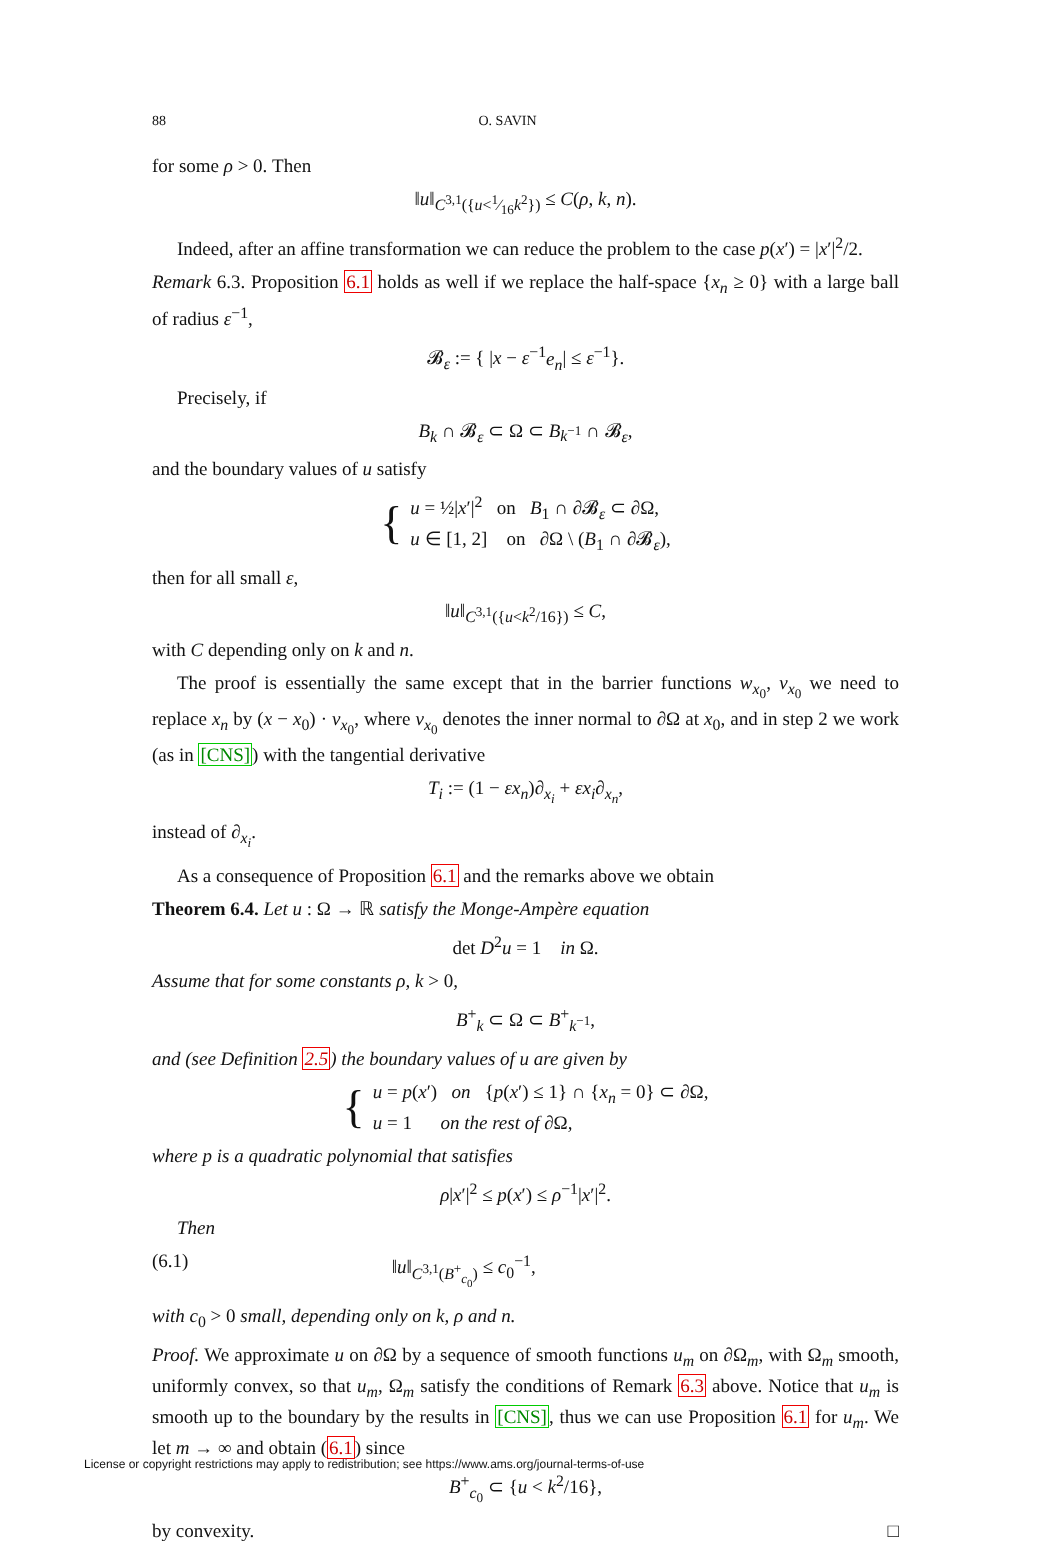88 O. SAVIN
for some ρ > 0. Then
‖u‖<sub>C<sup>3,1</sup>({u<1⁄16k<sup>2</sup>})</sub> ≤ C(ρ, k, n).
Indeed, after an affine transformation we can reduce the problem to the case p(x′) = |x′|<sup>2</sup>/2.
Remark 6.3. Proposition 6.1 holds as well if we replace the half-space {x<sub>n</sub> ≥ 0} with a large ball of radius ε<sup>−1</sup>,
𝓑<sub>ε</sub> := { |x − ε<sup>−1</sup>e<sub>n</sub>| ≤ ε<sup>−1</sup>}.
Precisely, if
B<sub>k</sub> ∩ 𝓑<sub>ε</sub> ⊂ Ω ⊂ B<sub>k<sup>−1</sup></sub> ∩ 𝓑<sub>ε</sub>,
and the boundary values of u satisfy
{
u = ½|x′|<sup>2</sup> on B<sub>1</sub> ∩ ∂𝓑<sub>ε</sub> ⊂ ∂Ω,
u ∈ [1, 2] on ∂Ω \ (B<sub>1</sub> ∩ ∂𝓑<sub>ε</sub>),
then for all small ε,
‖u‖<sub>C<sup>3,1</sup>({u<k<sup>2</sup>/16})</sub> ≤ C,
with C depending only on k and n.
The proof is essentially the same except that in the barrier functions w<sub>x<sub>0</sub></sub>, v<sub>x<sub>0</sub></sub> we need to replace x<sub>n</sub> by (x − x<sub>0</sub>) · ν<sub>x<sub>0</sub></sub>, where ν<sub>x<sub>0</sub></sub> denotes the inner normal to ∂Ω at x<sub>0</sub>, and in step 2 we work (as in [CNS]) with the tangential derivative
T<sub>i</sub> := (1 − εx<sub>n</sub>)∂<sub>x<sub>i</sub></sub> + εx<sub>i</sub>∂<sub>x<sub>n</sub></sub>,
instead of ∂<sub>x<sub>i</sub></sub>.
As a consequence of Proposition 6.1 and the remarks above we obtain
Theorem 6.4. Let u : Ω → ℝ satisfy the Monge-Ampère equation
det D<sup>2</sup>u = 1 in Ω.
Assume that for some constants ρ, k > 0,
B<sup>+</sup><sub>k</sub> ⊂ Ω ⊂ B<sup>+</sup><sub>k<sup>−1</sup></sub>,
and (see Definition 2.5) the boundary values of u are given by
{
u = p(x′) on {p(x′) ≤ 1} ∩ {x<sub>n</sub> = 0} ⊂ ∂Ω,
u = 1 on the rest of ∂Ω,
where p is a quadratic polynomial that satisfies
ρ|x′|<sup>2</sup> ≤ p(x′) ≤ ρ<sup>−1</sup>|x′|<sup>2</sup>.
Then
(6.1) ‖u‖<sub>C<sup>3,1</sup>(B<sup>+</sup><sub>c<sub>0</sub></sub>)</sub> ≤ c<sub>0</sub><sup>−1</sup>,
with c<sub>0</sub> > 0 small, depending only on k, ρ and n.
Proof. We approximate u on ∂Ω by a sequence of smooth functions u<sub>m</sub> on ∂Ω<sub>m</sub>, with Ω<sub>m</sub> smooth, uniformly convex, so that u<sub>m</sub>, Ω<sub>m</sub> satisfy the conditions of Remark 6.3 above. Notice that u<sub>m</sub> is smooth up to the boundary by the results in [CNS], thus we can use Proposition 6.1 for u<sub>m</sub>. We let m → ∞ and obtain (6.1) since
B<sup>+</sup><sub>c<sub>0</sub></sub> ⊂ {u < k<sup>2</sup>/16},
by convexity. □
License or copyright restrictions may apply to redistribution; see https://www.ams.org/journal-terms-of-use